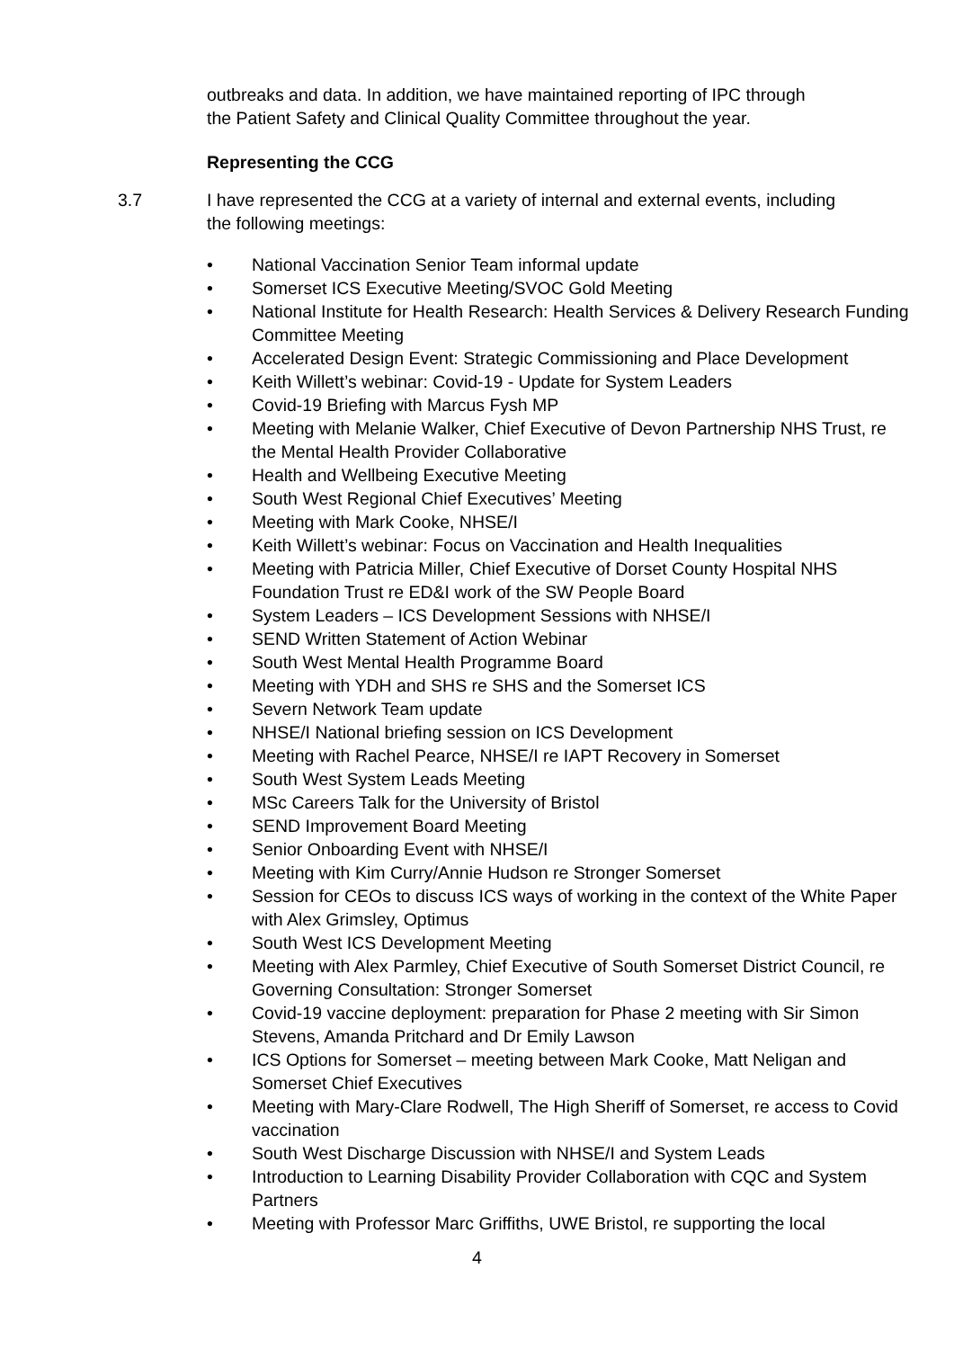outbreaks and data. In addition, we have maintained reporting of IPC through the Patient Safety and Clinical Quality Committee throughout the year.
Representing the CCG
3.7 I have represented the CCG at a variety of internal and external events, including the following meetings:
• National Vaccination Senior Team informal update
• Somerset ICS Executive Meeting/SVOC Gold Meeting
• National Institute for Health Research: Health Services & Delivery Research Funding Committee Meeting
• Accelerated Design Event: Strategic Commissioning and Place Development
• Keith Willett’s webinar: Covid-19 - Update for System Leaders
• Covid-19 Briefing with Marcus Fysh MP
• Meeting with Melanie Walker, Chief Executive of Devon Partnership NHS Trust, re the Mental Health Provider Collaborative
• Health and Wellbeing Executive Meeting
• South West Regional Chief Executives’ Meeting
• Meeting with Mark Cooke, NHSE/I
• Keith Willett’s webinar: Focus on Vaccination and Health Inequalities
• Meeting with Patricia Miller, Chief Executive of Dorset County Hospital NHS Foundation Trust re ED&I work of the SW People Board
• System Leaders – ICS Development Sessions with NHSE/I
• SEND Written Statement of Action Webinar
• South West Mental Health Programme Board
• Meeting with YDH and SHS re SHS and the Somerset ICS
• Severn Network Team update
• NHSE/I National briefing session on ICS Development
• Meeting with Rachel Pearce, NHSE/I re IAPT Recovery in Somerset
• South West System Leads Meeting
• MSc Careers Talk for the University of Bristol
• SEND Improvement Board Meeting
• Senior Onboarding Event with NHSE/I
• Meeting with Kim Curry/Annie Hudson re Stronger Somerset
• Session for CEOs to discuss ICS ways of working in the context of the White Paper with Alex Grimsley, Optimus
• South West ICS Development Meeting
• Meeting with Alex Parmley, Chief Executive of South Somerset District Council, re Governing Consultation: Stronger Somerset
• Covid-19 vaccine deployment: preparation for Phase 2 meeting with Sir Simon Stevens, Amanda Pritchard and Dr Emily Lawson
• ICS Options for Somerset – meeting between Mark Cooke, Matt Neligan and Somerset Chief Executives
• Meeting with Mary-Clare Rodwell, The High Sheriff of Somerset, re access to Covid vaccination
• South West Discharge Discussion with NHSE/I and System Leads
• Introduction to Learning Disability Provider Collaboration with CQC and System Partners
• Meeting with Professor Marc Griffiths, UWE Bristol, re supporting the local
4